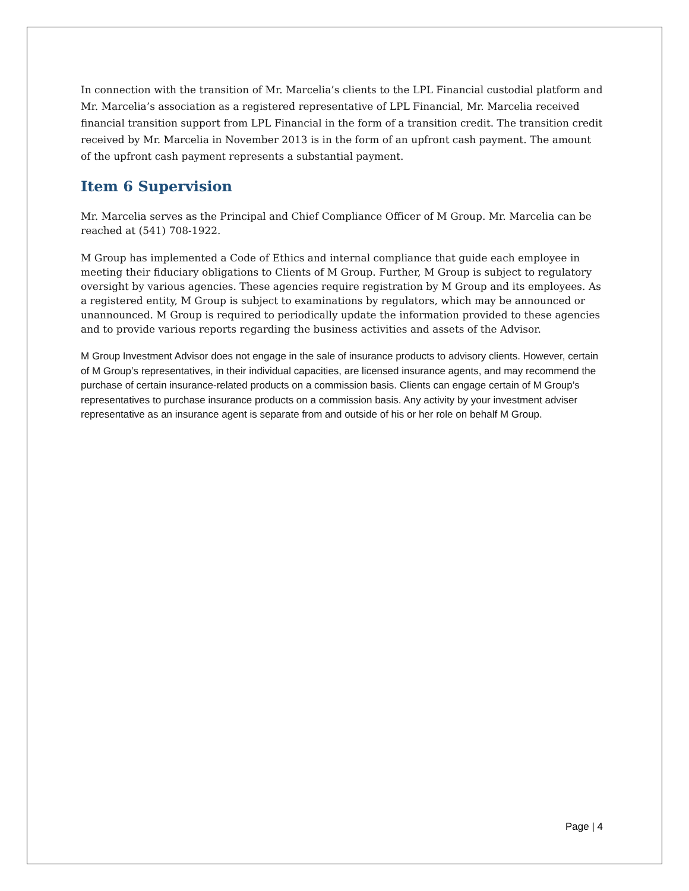In connection with the transition of Mr. Marcelia’s clients to the LPL Financial custodial platform and Mr. Marcelia’s association as a registered representative of LPL Financial, Mr. Marcelia received financial transition support from LPL Financial in the form of a transition credit. The transition credit received by Mr. Marcelia in November 2013 is in the form of an upfront cash payment. The amount of the upfront cash payment represents a substantial payment.
Item 6 Supervision
Mr. Marcelia serves as the Principal and Chief Compliance Officer of M Group. Mr. Marcelia can be reached at (541) 708-1922.
M Group has implemented a Code of Ethics and internal compliance that guide each employee in meeting their fiduciary obligations to Clients of M Group. Further, M Group is subject to regulatory oversight by various agencies. These agencies require registration by M Group and its employees. As a registered entity, M Group is subject to examinations by regulators, which may be announced or unannounced. M Group is required to periodically update the information provided to these agencies and to provide various reports regarding the business activities and assets of the Advisor.
M Group Investment Advisor does not engage in the sale of insurance products to advisory clients. However, certain of M Group’s representatives, in their individual capacities, are licensed insurance agents, and may recommend the purchase of certain insurance-related products on a commission basis. Clients can engage certain of M Group’s representatives to purchase insurance products on a commission basis. Any activity by your investment adviser representative as an insurance agent is separate from and outside of his or her role on behalf M Group.
Page | 4